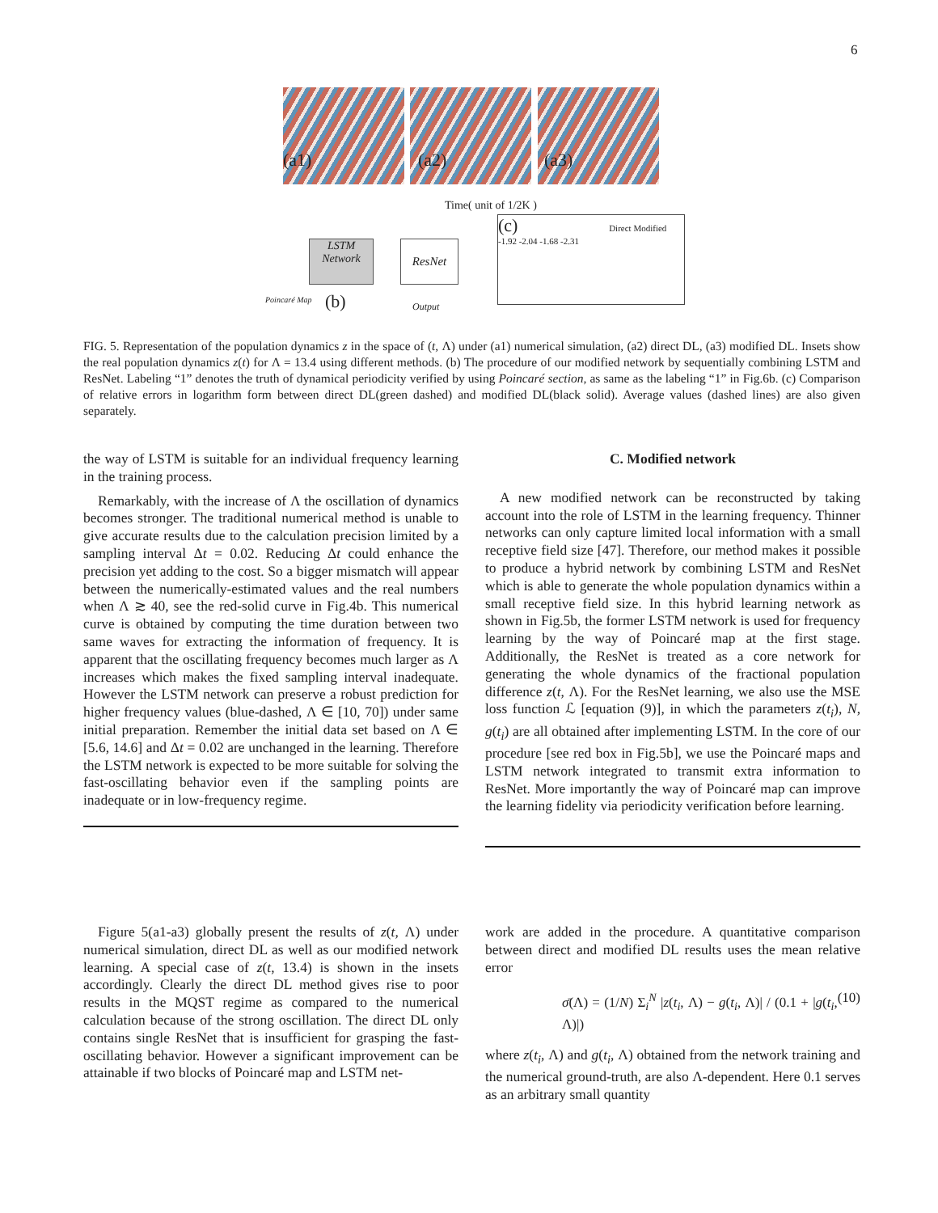6
(a1) (a2) (a3)
Time( unit of 1/2K )
LSTM Network
ResNet
Poincaré Map (b) Output
(c) Direct Modified
-1.92 -2.04 -1.68 -2.31
FIG. 5. Representation of the population dynamics z in the space of (t, Λ) under (a1) numerical simulation, (a2) direct DL, (a3) modified DL. Insets show the real population dynamics z(t) for Λ = 13.4 using different methods. (b) The procedure of our modified network by sequentially combining LSTM and ResNet. Labeling “1” denotes the truth of dynamical periodicity verified by using Poincaré section, as same as the labeling “1” in Fig.6b. (c) Comparison of relative errors in logarithm form between direct DL(green dashed) and modified DL(black solid). Average values (dashed lines) are also given separately.
the way of LSTM is suitable for an individual frequency learning in the training process.
Remarkably, with the increase of Λ the oscillation of dynamics becomes stronger. The traditional numerical method is unable to give accurate results due to the calculation precision limited by a sampling interval Δt = 0.02. Reducing Δt could enhance the precision yet adding to the cost. So a bigger mismatch will appear between the numerically-estimated values and the real numbers when Λ ≳ 40, see the red-solid curve in Fig.4b. This numerical curve is obtained by computing the time duration between two same waves for extracting the information of frequency. It is apparent that the oscillating frequency becomes much larger as Λ increases which makes the fixed sampling interval inadequate. However the LSTM network can preserve a robust prediction for higher frequency values (blue-dashed, Λ ∈ [10, 70]) under same initial preparation. Remember the initial data set based on Λ ∈ [5.6, 14.6] and Δt = 0.02 are unchanged in the learning. Therefore the LSTM network is expected to be more suitable for solving the fast-oscillating behavior even if the sampling points are inadequate or in low-frequency regime.
Figure 5(a1-a3) globally present the results of z(t, Λ) under numerical simulation, direct DL as well as our modified network learning. A special case of z(t, 13.4) is shown in the insets accordingly. Clearly the direct DL method gives rise to poor results in the MQST regime as compared to the numerical calculation because of the strong oscillation. The direct DL only contains single ResNet that is insufficient for grasping the fast-oscillating behavior. However a significant improvement can be attainable if two blocks of Poincaré map and LSTM net-
C. Modified network
A new modified network can be reconstructed by taking account into the role of LSTM in the learning frequency. Thinner networks can only capture limited local information with a small receptive field size [47]. Therefore, our method makes it possible to produce a hybrid network by combining LSTM and ResNet which is able to generate the whole population dynamics within a small receptive field size. In this hybrid learning network as shown in Fig.5b, the former LSTM network is used for frequency learning by the way of Poincaré map at the first stage. Additionally, the ResNet is treated as a core network for generating the whole dynamics of the fractional population difference z(t, Λ). For the ResNet learning, we also use the MSE loss function ℒ [equation (9)], in which the parameters z(t<sub>i</sub>), N, g(t<sub>i</sub>) are all obtained after implementing LSTM. In the core of our procedure [see red box in Fig.5b], we use the Poincaré maps and LSTM network integrated to transmit extra information to ResNet. More importantly the way of Poincaré map can improve the learning fidelity via periodicity verification before learning.
work are added in the procedure. A quantitative comparison between direct and modified DL results uses the mean relative error
σ̄(Λ) = (1/N) Σ<sub>i</sub><sup>N</sup> |z(t<sub>i</sub>, Λ) − g(t<sub>i</sub>, Λ)| / (0.1 + |g(t<sub>i</sub>, Λ)|) (10)
where z(t<sub>i</sub>, Λ) and g(t<sub>i</sub>, Λ) obtained from the network training and the numerical ground-truth, are also Λ-dependent. Here 0.1 serves as an arbitrary small quantity